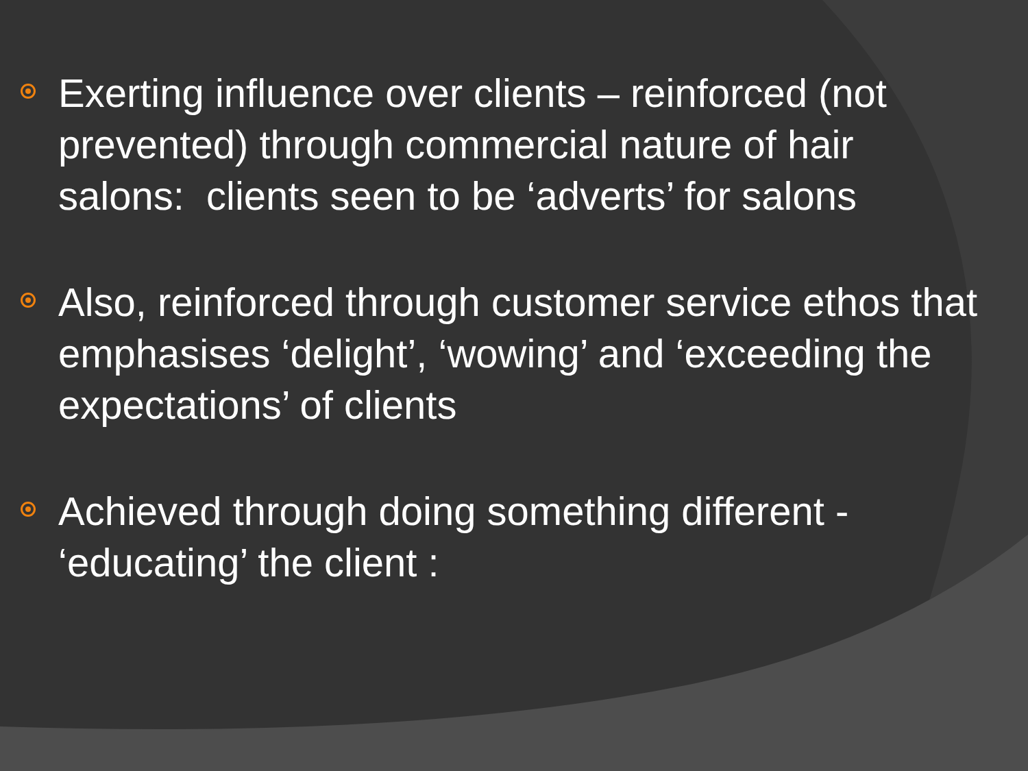Exerting influence over clients – reinforced (not prevented) through commercial nature of hair salons: clients seen to be ‘adverts’ for salons
Also, reinforced through customer service ethos that emphasises ‘delight’, ‘wowing’ and ‘exceeding the expectations’ of clients
Achieved through doing something different - ‘educating’ the client :